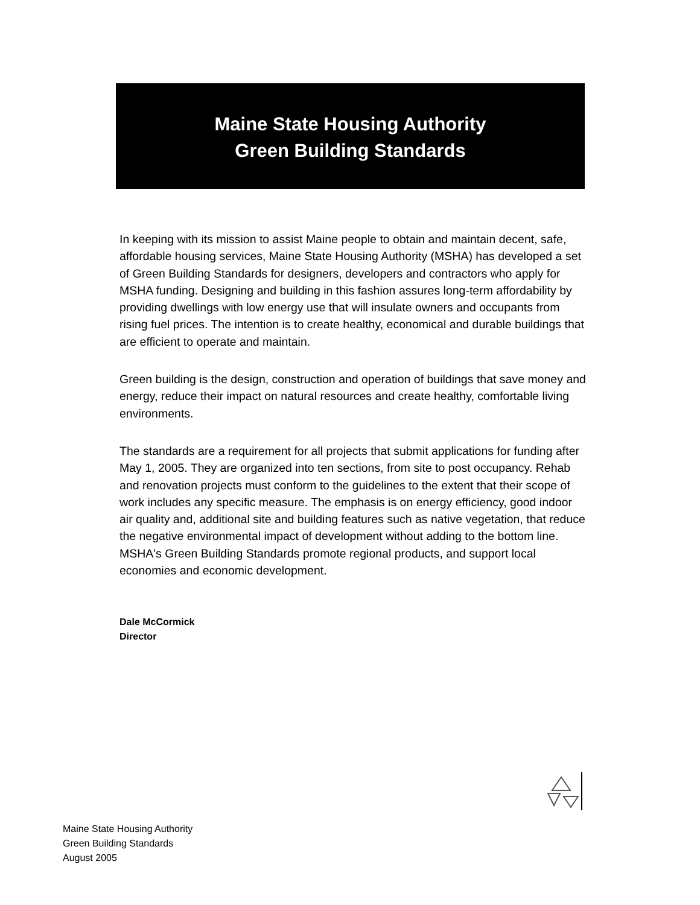Maine State Housing Authority
Green Building Standards
In keeping with its mission to assist Maine people to obtain and maintain decent, safe, affordable housing services, Maine State Housing Authority (MSHA) has developed a set of Green Building Standards for designers, developers and contractors who apply for MSHA funding. Designing and building in this fashion assures long-term affordability by providing dwellings with low energy use that will insulate owners and occupants from rising fuel prices. The intention is to create healthy, economical and durable buildings that are efficient to operate and maintain.
Green building is the design, construction and operation of buildings that save money and energy, reduce their impact on natural resources and create healthy, comfortable living environments.
The standards are a requirement for all projects that submit applications for funding after May 1, 2005. They are organized into ten sections, from site to post occupancy. Rehab and renovation projects must conform to the guidelines to the extent that their scope of work includes any specific measure. The emphasis is on energy efficiency, good indoor air quality and, additional site and building features such as native vegetation, that reduce the negative environmental impact of development without adding to the bottom line. MSHA's Green Building Standards promote regional products, and support local economies and economic development.
Dale McCormick
Director
Maine State Housing Authority
Green Building Standards
August 2005